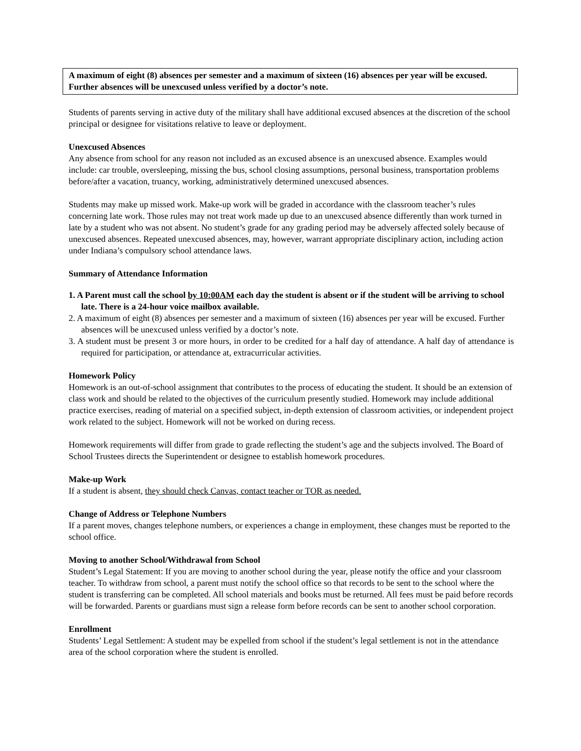A maximum of eight (8) absences per semester and a maximum of sixteen (16) absences per year will be excused. Further absences will be unexcused unless verified by a doctor’s note.
Students of parents serving in active duty of the military shall have additional excused absences at the discretion of the school principal or designee for visitations relative to leave or deployment.
Unexcused Absences
Any absence from school for any reason not included as an excused absence is an unexcused absence. Examples would include: car trouble, oversleeping, missing the bus, school closing assumptions, personal business, transportation problems before/after a vacation, truancy, working, administratively determined unexcused absences.
Students may make up missed work. Make-up work will be graded in accordance with the classroom teacher’s rules concerning late work. Those rules may not treat work made up due to an unexcused absence differently than work turned in late by a student who was not absent. No student’s grade for any grading period may be adversely affected solely because of unexcused absences. Repeated unexcused absences, may, however, warrant appropriate disciplinary action, including action under Indiana’s compulsory school attendance laws.
Summary of Attendance Information
1. A Parent must call the school by 10:00AM each day the student is absent or if the student will be arriving to school late. There is a 24-hour voice mailbox available.
2. A maximum of eight (8) absences per semester and a maximum of sixteen (16) absences per year will be excused. Further absences will be unexcused unless verified by a doctor’s note.
3. A student must be present 3 or more hours, in order to be credited for a half day of attendance. A half day of attendance is required for participation, or attendance at, extracurricular activities.
Homework Policy
Homework is an out-of-school assignment that contributes to the process of educating the student. It should be an extension of class work and should be related to the objectives of the curriculum presently studied. Homework may include additional practice exercises, reading of material on a specified subject, in-depth extension of classroom activities, or independent project work related to the subject. Homework will not be worked on during recess.
Homework requirements will differ from grade to grade reflecting the student’s age and the subjects involved. The Board of School Trustees directs the Superintendent or designee to establish homework procedures.
Make-up Work
If a student is absent, they should check Canvas, contact teacher or TOR as needed.
Change of Address or Telephone Numbers
If a parent moves, changes telephone numbers, or experiences a change in employment, these changes must be reported to the school office.
Moving to another School/Withdrawal from School
Student’s Legal Statement: If you are moving to another school during the year, please notify the office and your classroom teacher. To withdraw from school, a parent must notify the school office so that records to be sent to the school where the student is transferring can be completed. All school materials and books must be returned. All fees must be paid before records will be forwarded. Parents or guardians must sign a release form before records can be sent to another school corporation.
Enrollment
Students’ Legal Settlement: A student may be expelled from school if the student’s legal settlement is not in the attendance area of the school corporation where the student is enrolled.